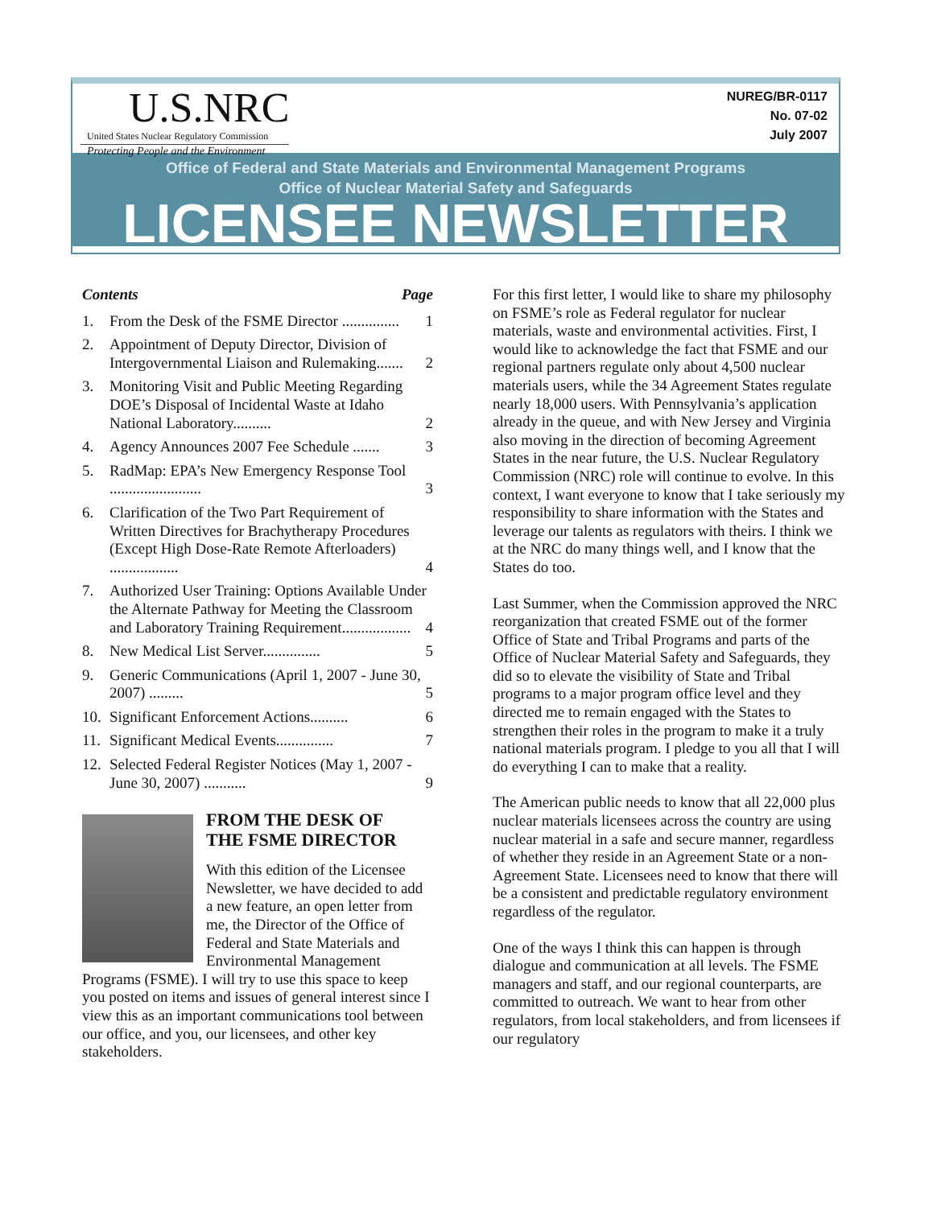U.S.NRC
United States Nuclear Regulatory Commission
Protecting People and the Environment
NUREG/BR-0117
No. 07-02
July 2007
Office of Federal and State Materials and Environmental Management Programs
Office of Nuclear Material Safety and Safeguards
LICENSEE NEWSLETTER
Contents Page
1. From the Desk of the FSME Director ............... 1
2. Appointment of Deputy Director, Division of Intergovernmental Liaison and Rulemaking....... 2
3. Monitoring Visit and Public Meeting Regarding DOE’s Disposal of Incidental Waste at Idaho National Laboratory.......... 2
4. Agency Announces 2007 Fee Schedule ....... 3
5. RadMap: EPA’s New Emergency Response Tool ........................ 3
6. Clarification of the Two Part Requirement of Written Directives for Brachytherapy Procedures (Except High Dose-Rate Remote Afterloaders) .................. 4
7. Authorized User Training: Options Available Under the Alternate Pathway for Meeting the Classroom and Laboratory Training Requirement.................. 4
8. New Medical List Server............... 5
9. Generic Communications (April 1, 2007 - June 30, 2007) ......... 5
10. Significant Enforcement Actions.......... 6
11. Significant Medical Events............... 7
12. Selected Federal Register Notices (May 1, 2007 - June 30, 2007) ........... 9
FROM THE DESK OF
THE FSME DIRECTOR
With this edition of the Licensee Newsletter, we have decided to add a new feature, an open letter from me, the Director of the Office of Federal and State Materials and Environmental Management Programs (FSME). I will try to use this space to keep you posted on items and issues of general interest since I view this as an important communications tool between our office, and you, our licensees, and other key stakeholders.
For this first letter, I would like to share my philosophy on FSME’s role as Federal regulator for nuclear materials, waste and environmental activities. First, I would like to acknowledge the fact that FSME and our regional partners regulate only about 4,500 nuclear materials users, while the 34 Agreement States regulate nearly 18,000 users. With Pennsylvania’s application already in the queue, and with New Jersey and Virginia also moving in the direction of becoming Agreement States in the near future, the U.S. Nuclear Regulatory Commission (NRC) role will continue to evolve. In this context, I want everyone to know that I take seriously my responsibility to share information with the States and leverage our talents as regulators with theirs. I think we at the NRC do many things well, and I know that the States do too.
Last Summer, when the Commission approved the NRC reorganization that created FSME out of the former Office of State and Tribal Programs and parts of the Office of Nuclear Material Safety and Safeguards, they did so to elevate the visibility of State and Tribal programs to a major program office level and they directed me to remain engaged with the States to strengthen their roles in the program to make it a truly national materials program. I pledge to you all that I will do everything I can to make that a reality.
The American public needs to know that all 22,000 plus nuclear materials licensees across the country are using nuclear material in a safe and secure manner, regardless of whether they reside in an Agreement State or a non-Agreement State. Licensees need to know that there will be a consistent and predictable regulatory environment regardless of the regulator.
One of the ways I think this can happen is through dialogue and communication at all levels. The FSME managers and staff, and our regional counterparts, are committed to outreach. We want to hear from other regulators, from local stakeholders, and from licensees if our regulatory